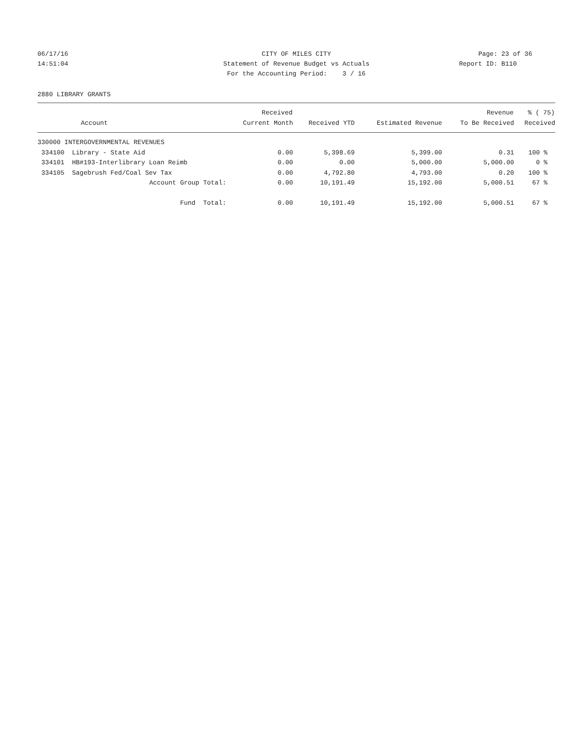06/17/16
14:51:04
CITY OF MILES CITY
Statement of Revenue Budget vs Actuals
For the Accounting Period: 3 / 16
Page: 23 of 36
Report ID: B110
2880 LIBRARY GRANTS
| | | Received | | | Revenue | % ( 75) |
| --- | --- | --- | --- | --- | --- | --- |
| | Account | Current Month | Received YTD | Estimated Revenue | To Be Received | Received |
| 330000 INTERGOVERNMENTAL REVENUES | | | | | | |
| 334100 | Library - State Aid | 0.00 | 5,398.69 | 5,399.00 | 0.31 | 100 % |
| 334101 | HB#193-Interlibrary Loan Reimb | 0.00 | 0.00 | 5,000.00 | 5,000.00 | 0 % |
| 334105 | Sagebrush Fed/Coal Sev Tax | 0.00 | 4,792.80 | 4,793.00 | 0.20 | 100 % |
| | Account Group Total: | 0.00 | 10,191.49 | 15,192.00 | 5,000.51 | 67 % |
| | Fund Total: | 0.00 | 10,191.49 | 15,192.00 | 5,000.51 | 67 % |